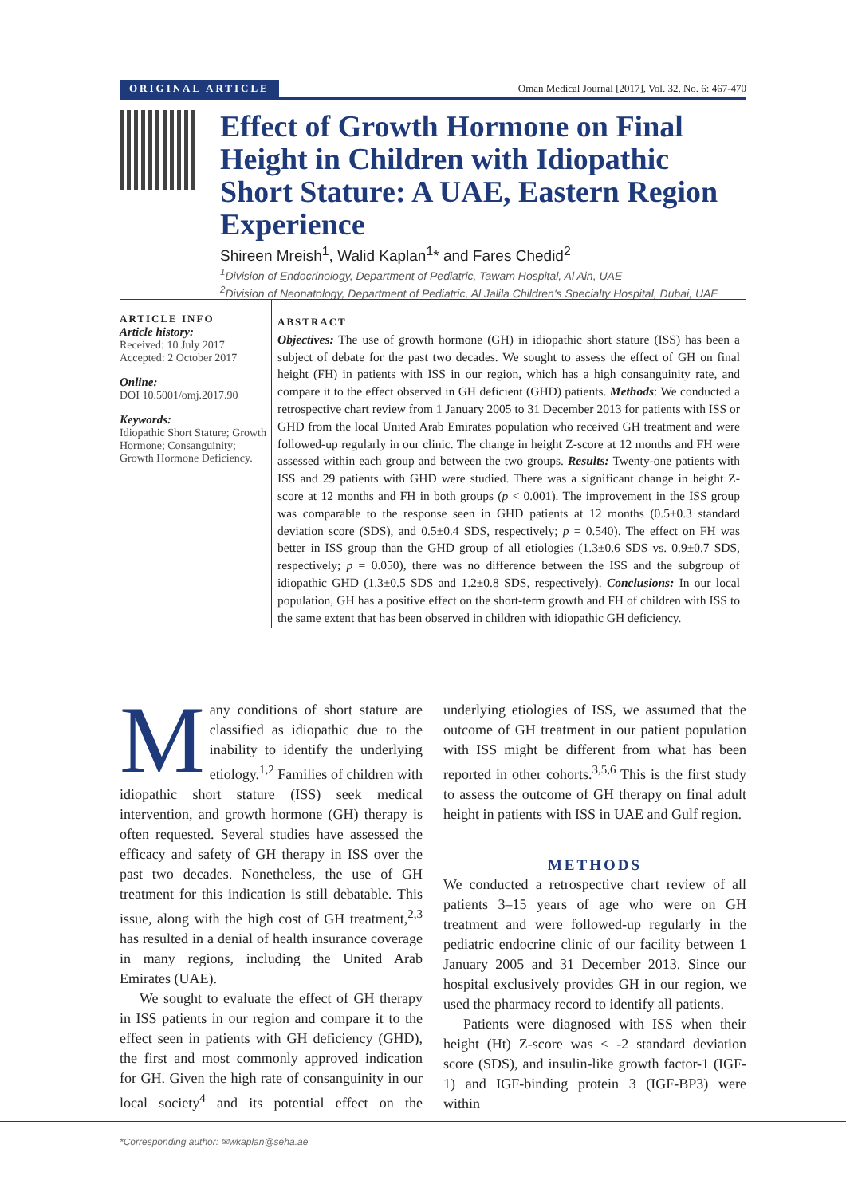ORIGINAL ARTICLE Oman Medical Journal [2017], Vol. 32, No. 6: 467-470
Effect of Growth Hormone on Final Height in Children with Idiopathic Short Stature: A UAE, Eastern Region Experience
Shireen Mreish<sup>1</sup>, Walid Kaplan<sup>1</sup>* and Fares Chedid<sup>2</sup>
<sup>1</sup> Division of Endocrinology, Department of Pediatric, Tawam Hospital, Al Ain, UAE
<sup>2</sup> Division of Neonatology, Department of Pediatric, Al Jalila Children's Specialty Hospital, Dubai, UAE
ARTICLE INFO
Article history:
Received: 10 July 2017
Accepted: 2 October 2017
Online:
DOI 10.5001/omj.2017.90
Keywords:
Idiopathic Short Stature; Growth Hormone; Consanguinity; Growth Hormone Deficiency.
ABSTRACT
Objectives: The use of growth hormone (GH) in idiopathic short stature (ISS) has been a subject of debate for the past two decades. We sought to assess the effect of GH on final height (FH) in patients with ISS in our region, which has a high consanguinity rate, and compare it to the effect observed in GH deficient (GHD) patients. Methods: We conducted a retrospective chart review from 1 January 2005 to 31 December 2013 for patients with ISS or GHD from the local United Arab Emirates population who received GH treatment and were followed-up regularly in our clinic. The change in height Z-score at 12 months and FH were assessed within each group and between the two groups. Results: Twenty-one patients with ISS and 29 patients with GHD were studied. There was a significant change in height Z-score at 12 months and FH in both groups (p < 0.001). The improvement in the ISS group was comparable to the response seen in GHD patients at 12 months (0.5±0.3 standard deviation score (SDS), and 0.5±0.4 SDS, respectively; p = 0.540). The effect on FH was better in ISS group than the GHD group of all etiologies (1.3±0.6 SDS vs. 0.9±0.7 SDS, respectively; p = 0.050), there was no difference between the ISS and the subgroup of idiopathic GHD (1.3±0.5 SDS and 1.2±0.8 SDS, respectively). Conclusions: In our local population, GH has a positive effect on the short-term growth and FH of children with ISS to the same extent that has been observed in children with idiopathic GH deficiency.
Many conditions of short stature are classified as idiopathic due to the inability to identify the underlying etiology.<sup>1,2</sup> Families of children with idiopathic short stature (ISS) seek medical intervention, and growth hormone (GH) therapy is often requested. Several studies have assessed the efficacy and safety of GH therapy in ISS over the past two decades. Nonetheless, the use of GH treatment for this indication is still debatable. This issue, along with the high cost of GH treatment,<sup>2,3</sup> has resulted in a denial of health insurance coverage in many regions, including the United Arab Emirates (UAE).
We sought to evaluate the effect of GH therapy in ISS patients in our region and compare it to the effect seen in patients with GH deficiency (GHD), the first and most commonly approved indication for GH. Given the high rate of consanguinity in our local society<sup>4</sup> and its potential effect on the underlying etiologies of ISS, we assumed that the outcome of GH treatment in our patient population with ISS might be different from what has been reported in other cohorts.<sup>3,5,6</sup> This is the first study to assess the outcome of GH therapy on final adult height in patients with ISS in UAE and Gulf region.
METHODS
We conducted a retrospective chart review of all patients 3–15 years of age who were on GH treatment and were followed-up regularly in the pediatric endocrine clinic of our facility between 1 January 2005 and 31 December 2013. Since our hospital exclusively provides GH in our region, we used the pharmacy record to identify all patients.
Patients were diagnosed with ISS when their height (Ht) Z-score was < -2 standard deviation score (SDS), and insulin-like growth factor-1 (IGF-1) and IGF-binding protein 3 (IGF-BP3) were within
*Corresponding author: ✉wkaplan@seha.ae